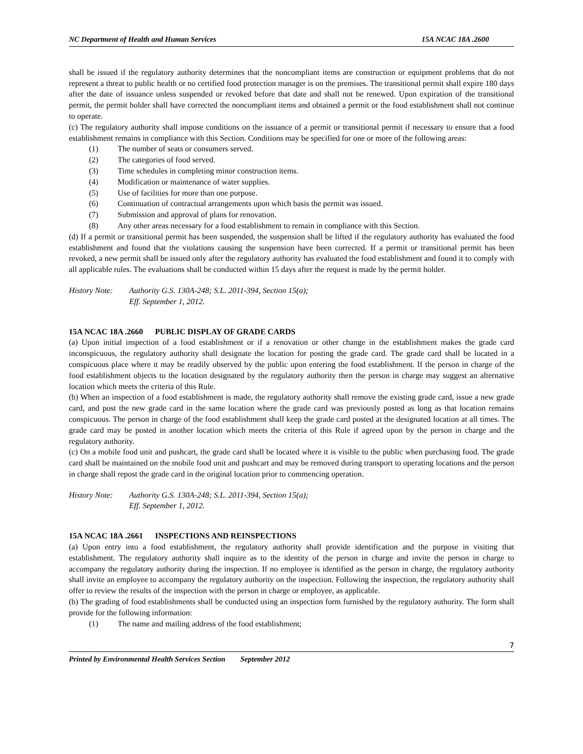NC Department of Health and Human Services 15A NCAC 18A .2600
shall be issued if the regulatory authority determines that the noncompliant items are construction or equipment problems that do not represent a threat to public health or no certified food protection manager is on the premises. The transitional permit shall expire 180 days after the date of issuance unless suspended or revoked before that date and shall not be renewed. Upon expiration of the transitional permit, the permit holder shall have corrected the noncompliant items and obtained a permit or the food establishment shall not continue to operate.
(c) The regulatory authority shall impose conditions on the issuance of a permit or transitional permit if necessary to ensure that a food establishment remains in compliance with this Section. Conditions may be specified for one or more of the following areas:
(1) The number of seats or consumers served.
(2) The categories of food served.
(3) Time schedules in completing minor construction items.
(4) Modification or maintenance of water supplies.
(5) Use of facilities for more than one purpose.
(6) Continuation of contractual arrangements upon which basis the permit was issued.
(7) Submission and approval of plans for renovation.
(8) Any other areas necessary for a food establishment to remain in compliance with this Section.
(d) If a permit or transitional permit has been suspended, the suspension shall be lifted if the regulatory authority has evaluated the food establishment and found that the violations causing the suspension have been corrected. If a permit or transitional permit has been revoked, a new permit shall be issued only after the regulatory authority has evaluated the food establishment and found it to comply with all applicable rules. The evaluations shall be conducted within 15 days after the request is made by the permit holder.
History Note:
Authority G.S. 130A-248; S.L. 2011-394, Section 15(a);
Eff. September 1, 2012.
15A NCAC 18A .2660 PUBLIC DISPLAY OF GRADE CARDS
(a) Upon initial inspection of a food establishment or if a renovation or other change in the establishment makes the grade card inconspicuous, the regulatory authority shall designate the location for posting the grade card. The grade card shall be located in a conspicuous place where it may be readily observed by the public upon entering the food establishment. If the person in charge of the food establishment objects to the location designated by the regulatory authority then the person in charge may suggest an alternative location which meets the criteria of this Rule.
(b) When an inspection of a food establishment is made, the regulatory authority shall remove the existing grade card, issue a new grade card, and post the new grade card in the same location where the grade card was previously posted as long as that location remains conspicuous. The person in charge of the food establishment shall keep the grade card posted at the designated location at all times. The grade card may be posted in another location which meets the criteria of this Rule if agreed upon by the person in charge and the regulatory authority.
(c) On a mobile food unit and pushcart, the grade card shall be located where it is visible to the public when purchasing food. The grade card shall be maintained on the mobile food unit and pushcart and may be removed during transport to operating locations and the person in charge shall repost the grade card in the original location prior to commencing operation.
History Note:
Authority G.S. 130A-248; S.L. 2011-394, Section 15(a);
Eff. September 1, 2012.
15A NCAC 18A .2661 INSPECTIONS AND REINSPECTIONS
(a) Upon entry into a food establishment, the regulatory authority shall provide identification and the purpose in visiting that establishment. The regulatory authority shall inquire as to the identity of the person in charge and invite the person in charge to accompany the regulatory authority during the inspection. If no employee is identified as the person in charge, the regulatory authority shall invite an employee to accompany the regulatory authority on the inspection. Following the inspection, the regulatory authority shall offer to review the results of the inspection with the person in charge or employee, as applicable.
(b) The grading of food establishments shall be conducted using an inspection form furnished by the regulatory authority. The form shall provide for the following information:
(1) The name and mailing address of the food establishment;
7
Printed by Environmental Health Services Section September 2012